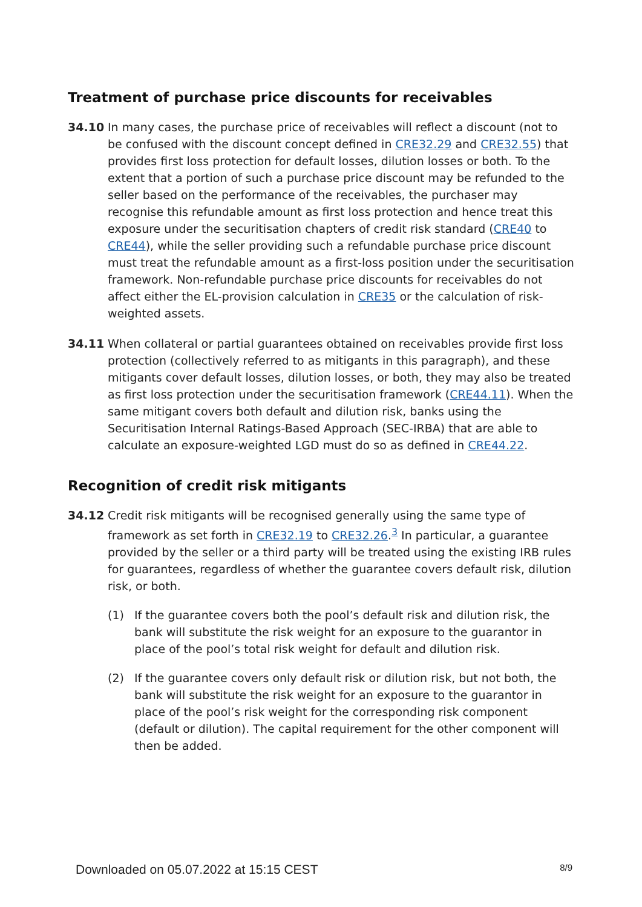Treatment of purchase price discounts for receivables
34.10 In many cases, the purchase price of receivables will reflect a discount (not to be confused with the discount concept defined in CRE32.29 and CRE32.55) that provides first loss protection for default losses, dilution losses or both. To the extent that a portion of such a purchase price discount may be refunded to the seller based on the performance of the receivables, the purchaser may recognise this refundable amount as first loss protection and hence treat this exposure under the securitisation chapters of credit risk standard (CRE40 to CRE44), while the seller providing such a refundable purchase price discount must treat the refundable amount as a first-loss position under the securitisation framework. Non-refundable purchase price discounts for receivables do not affect either the EL-provision calculation in CRE35 or the calculation of risk-weighted assets.
34.11 When collateral or partial guarantees obtained on receivables provide first loss protection (collectively referred to as mitigants in this paragraph), and these mitigants cover default losses, dilution losses, or both, they may also be treated as first loss protection under the securitisation framework (CRE44.11). When the same mitigant covers both default and dilution risk, banks using the Securitisation Internal Ratings-Based Approach (SEC-IRBA) that are able to calculate an exposure-weighted LGD must do so as defined in CRE44.22.
Recognition of credit risk mitigants
34.12 Credit risk mitigants will be recognised generally using the same type of framework as set forth in CRE32.19 to CRE32.26.<sup>3</sup> In particular, a guarantee provided by the seller or a third party will be treated using the existing IRB rules for guarantees, regardless of whether the guarantee covers default risk, dilution risk, or both.
(1) If the guarantee covers both the pool’s default risk and dilution risk, the bank will substitute the risk weight for an exposure to the guarantor in place of the pool’s total risk weight for default and dilution risk.
(2) If the guarantee covers only default risk or dilution risk, but not both, the bank will substitute the risk weight for an exposure to the guarantor in place of the pool’s risk weight for the corresponding risk component (default or dilution). The capital requirement for the other component will then be added.
Downloaded on 05.07.2022 at 15:15 CEST 8/9